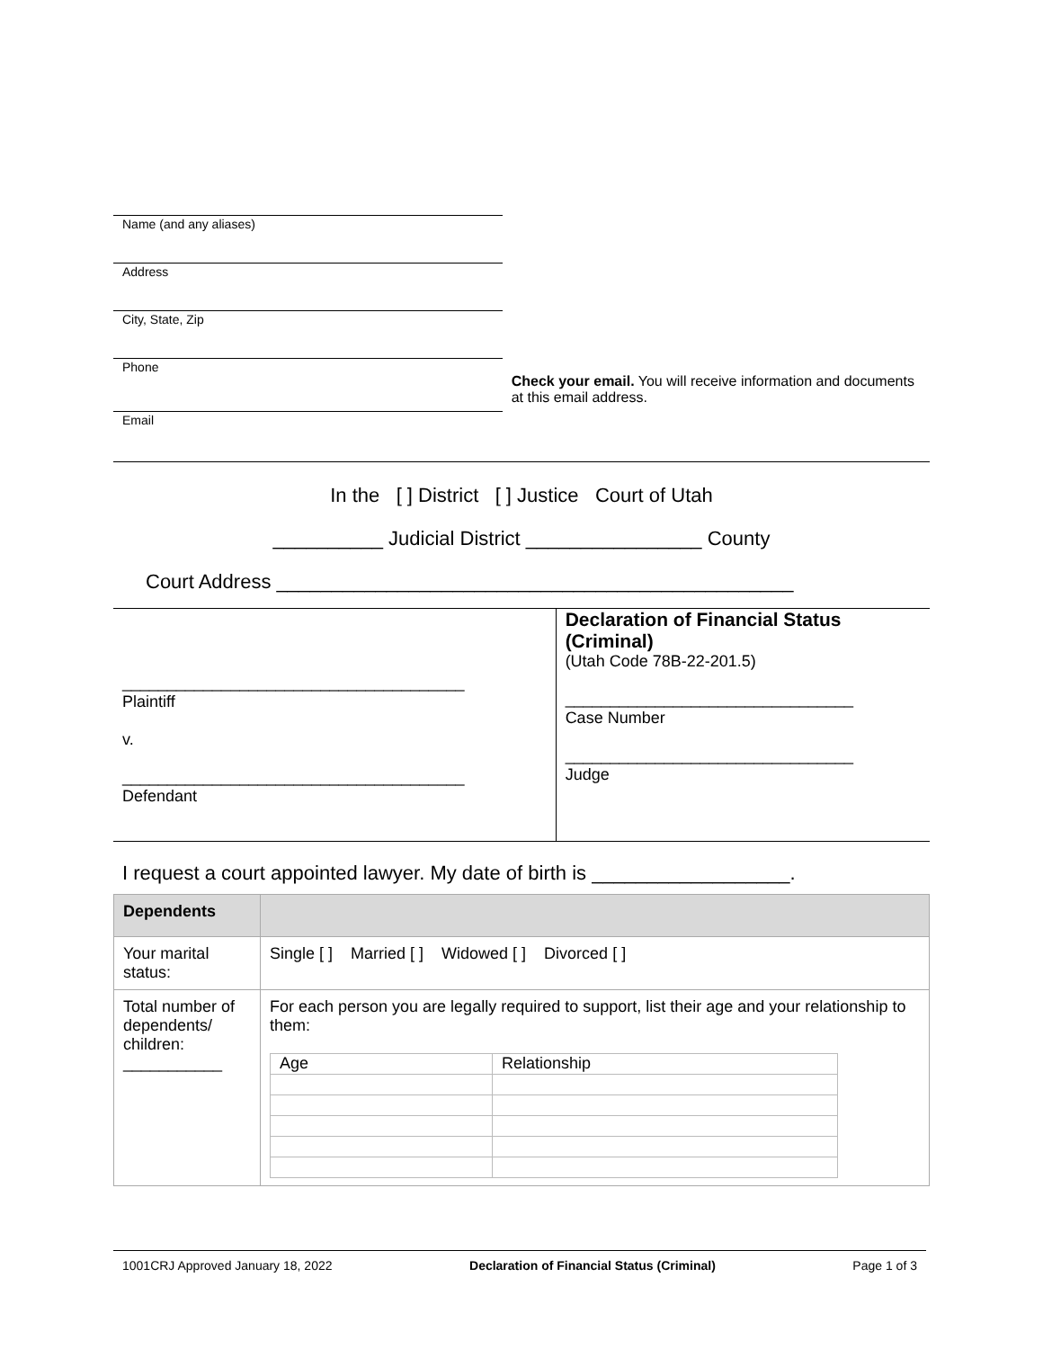Name (and any aliases)
Address
City, State, Zip
Phone
Email
Check your email. You will receive information and documents at this email address.
In the [ ] District [ ] Justice Court of Utah
__________ Judicial District ________________ County
Court Address _______________________________________________
______________________________________
Plaintiff
v.
______________________________________
Defendant
Declaration of Financial Status (Criminal)
(Utah Code 78B-22-201.5)
________________________________
Case Number
________________________________
Judge
I request a court appointed lawyer. My date of birth is __________________.
| Dependents | |
| Your marital status: | Single [ ] Married [ ] Widowed [ ] Divorced [ ] |
| Total number of dependents/ children: ___________ | For each person you are legally required to support, list their age and your relationship to them: / Age / Relationship / |
1001CRJ Approved January 18, 2022 Declaration of Financial Status (Criminal) Page 1 of 3